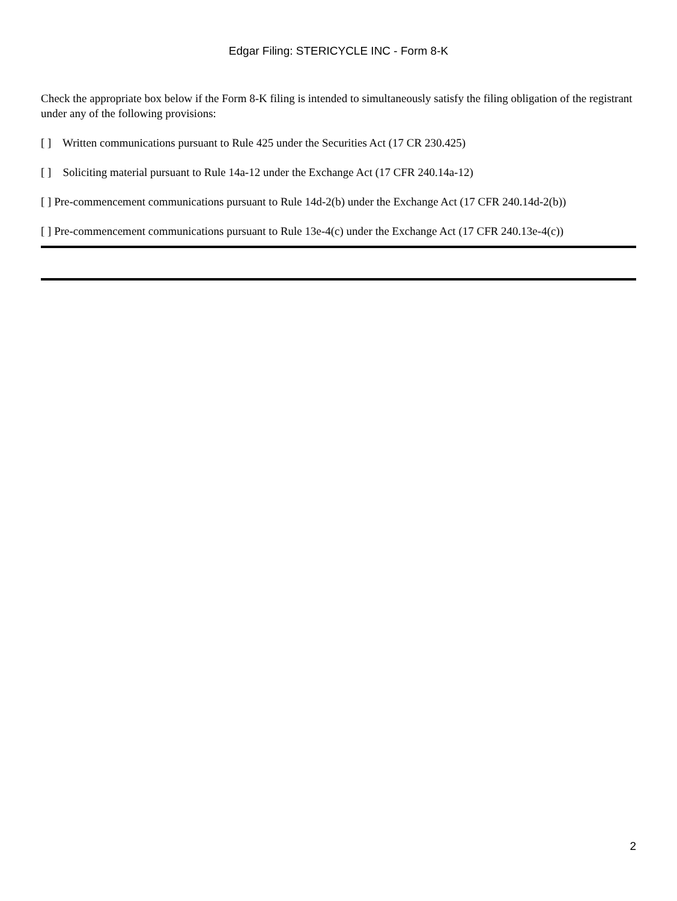Edgar Filing: STERICYCLE INC - Form 8-K
Check the appropriate box below if the Form 8-K filing is intended to simultaneously satisfy the filing obligation of the registrant under any of the following provisions:
[ ] Written communications pursuant to Rule 425 under the Securities Act (17 CR 230.425)
[ ] Soliciting material pursuant to Rule 14a-12 under the Exchange Act (17 CFR 240.14a-12)
[ ] Pre-commencement communications pursuant to Rule 14d-2(b) under the Exchange Act (17 CFR 240.14d-2(b))
[ ] Pre-commencement communications pursuant to Rule 13e-4(c) under the Exchange Act (17 CFR 240.13e-4(c))
2